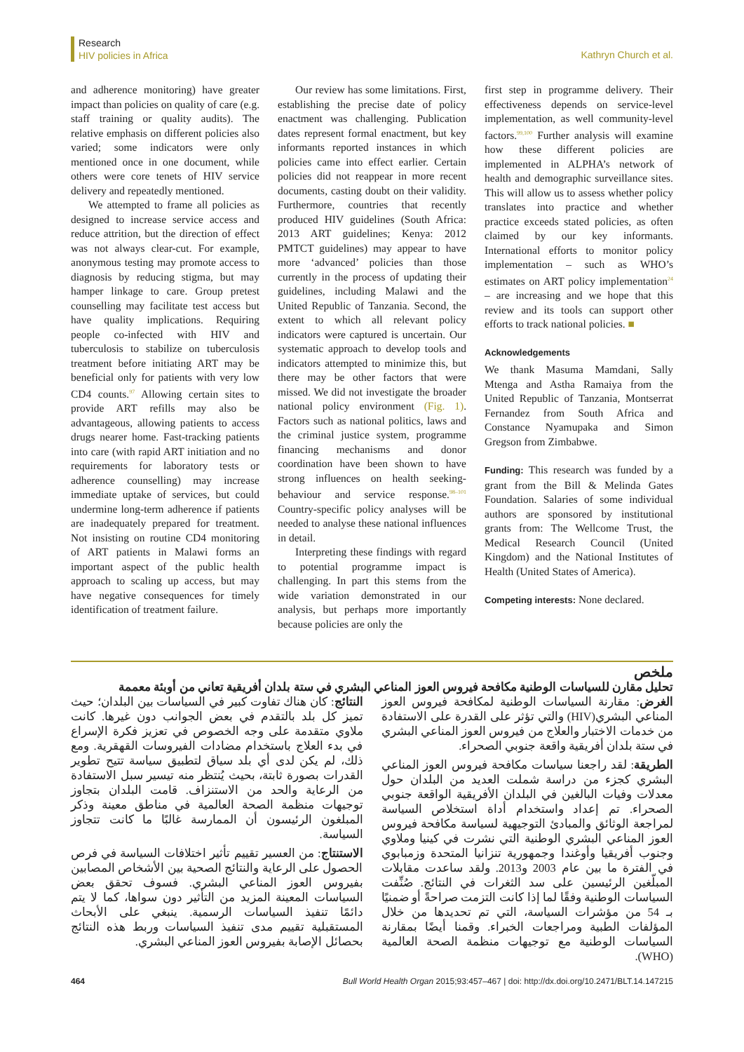Research
HIV policies in Africa
Kathryn Church et al.
and adherence monitoring) have greater impact than policies on quality of care (e.g. staff training or quality audits). The relative emphasis on different policies also varied; some indicators were only mentioned once in one document, while others were core tenets of HIV service delivery and repeatedly mentioned.
We attempted to frame all policies as designed to increase service access and reduce attrition, but the direction of effect was not always clear-cut. For example, anonymous testing may promote access to diagnosis by reducing stigma, but may hamper linkage to care. Group pretest counselling may facilitate test access but have quality implications. Requiring people co-infected with HIV and tuberculosis to stabilize on tuberculosis treatment before initiating ART may be beneficial only for patients with very low CD4 counts.<sup>97</sup> Allowing certain sites to provide ART refills may also be advantageous, allowing patients to access drugs nearer home. Fast-tracking patients into care (with rapid ART initiation and no requirements for laboratory tests or adherence counselling) may increase immediate uptake of services, but could undermine long-term adherence if patients are inadequately prepared for treatment. Not insisting on routine CD4 monitoring of ART patients in Malawi forms an important aspect of the public health approach to scaling up access, but may have negative consequences for timely identification of treatment failure.
Our review has some limitations. First, establishing the precise date of policy enactment was challenging. Publication dates represent formal enactment, but key informants reported instances in which policies came into effect earlier. Certain policies did not reappear in more recent documents, casting doubt on their validity. Furthermore, countries that recently produced HIV guidelines (South Africa: 2013 ART guidelines; Kenya: 2012 PMTCT guidelines) may appear to have more ‘advanced’ policies than those currently in the process of updating their guidelines, including Malawi and the United Republic of Tanzania. Second, the extent to which all relevant policy indicators were captured is uncertain. Our systematic approach to develop tools and indicators attempted to minimize this, but there may be other factors that were missed. We did not investigate the broader national policy environment (Fig. 1). Factors such as national politics, laws and the criminal justice system, programme financing mechanisms and donor coordination have been shown to have strong influences on health seeking-behaviour and service response.<sup>98–101</sup> Country-specific policy analyses will be needed to analyse these national influences in detail.
Interpreting these findings with regard to potential programme impact is challenging. In part this stems from the wide variation demonstrated in our analysis, but perhaps more importantly because policies are only the
first step in programme delivery. Their effectiveness depends on service-level implementation, as well community-level factors.<sup>99,100</sup> Further analysis will examine how these different policies are implemented in ALPHA’s network of health and demographic surveillance sites. This will allow us to assess whether policy translates into practice and whether practice exceeds stated policies, as often claimed by our key informants. International efforts to monitor policy implementation – such as WHO’s estimates on ART policy implementation<sup>24</sup> – are increasing and we hope that this review and its tools can support other efforts to track national policies. ■
Acknowledgements
We thank Masuma Mamdani, Sally Mtenga and Astha Ramaiya from the United Republic of Tanzania, Montserrat Fernandez from South Africa and Constance Nyamupaka and Simon Gregson from Zimbabwe.
Funding: This research was funded by a grant from the Bill & Melinda Gates Foundation. Salaries of some individual authors are sponsored by institutional grants from: The Wellcome Trust, the Medical Research Council (United Kingdom) and the National Institutes of Health (United States of America).
Competing interests: None declared.
ملخص
تحليل مقارن للسياسات الوطنية مكافحة فيروس العوز المناعي البشري في ستة بلدان أفريقية تعاني من أوبئة معممة
الغرض: مقارنة السياسات الوطنية لمكافحة فيروس العوز المناعي البشري(HIV) والتي تؤثر على القدرة على الاستفادة من خدمات الاختبار والعلاج من فيروس العوز المناعي البشري في ستة بلدان أفريقية واقعة جنوبي الصحراء.
الطريقة: لقد راجعنا سياسات مكافحة فيروس العوز المناعي البشري كجزء من دراسة شملت العديد من البلدان حول معدلات وفيات البالغين في البلدان الأفريقية الواقعة جنوبي الصحراء. تم إعداد واستخدام أداة استخلاص السياسة لمراجعة الوثائق والمبادئ التوجيهية لسياسة مكافحة فيروس العوز المناعي البشري الوطنية التي نشرت في كينيا وملاوي وجنوب أفريقيا وأوغندا وجمهورية تنزانيا المتحدة وزمبابوي في الفترة ما بين عام 2003 و2013. ولقد ساعدت مقابلات المبلّغين الرئيسين على سد الثغرات في النتائج. صُنِّفت السياسات الوطنية وفقًا لما إذا كانت التزمت صراحةً أو ضمنيًا بـ 54 من مؤشرات السياسة، التي تم تحديدها من خلال المؤلفات الطبية ومراجعات الخبراء. وقمنا أيضًا بمقارنة السياسات الوطنية مع توجيهات منظمة الصحة العالمية (WHO).
النتائج: كان هناك تفاوت كبير في السياسات بين البلدان؛ حيث تميز كل بلد بالتقدم في بعض الجوانب دون غيرها. كانت ملاوي متقدمة على وجه الخصوص في تعزيز فكرة الإسراع في بدء العلاج باستخدام مضادات الفيروسات القهقرية. ومع ذلك، لم يكن لدى أي بلد سياق لتطبيق سياسة تتيح تطوير القدرات بصورة ثابتة، بحيث يُنتظر منه تيسير سبل الاستفادة من الرعاية والحد من الاستنزاف. قامت البلدان بتجاوز توجيهات منظمة الصحة العالمية في مناطق معينة وذكر المبلغون الرئيسون أن الممارسة غالبًا ما كانت تتجاوز السياسة.
الاستنتاج: من العسير تقييم تأثير اختلافات السياسة في فرص الحصول على الرعاية والنتائج الصحية بين الأشخاص المصابين بفيروس العوز المناعي البشري. فسوف تحقق بعض السياسات المعينة المزيد من التأثير دون سواها، كما لا يتم دائمًا تنفيذ السياسات الرسمية. ينبغي على الأبحاث المستقبلية تقييم مدى تنفيذ السياسات وربط هذه النتائج بحصائل الإصابة بفيروس العوز المناعي البشري.
464 Bull World Health Organ 2015;93:457–467 | doi: http://dx.doi.org/10.2471/BLT.14.147215